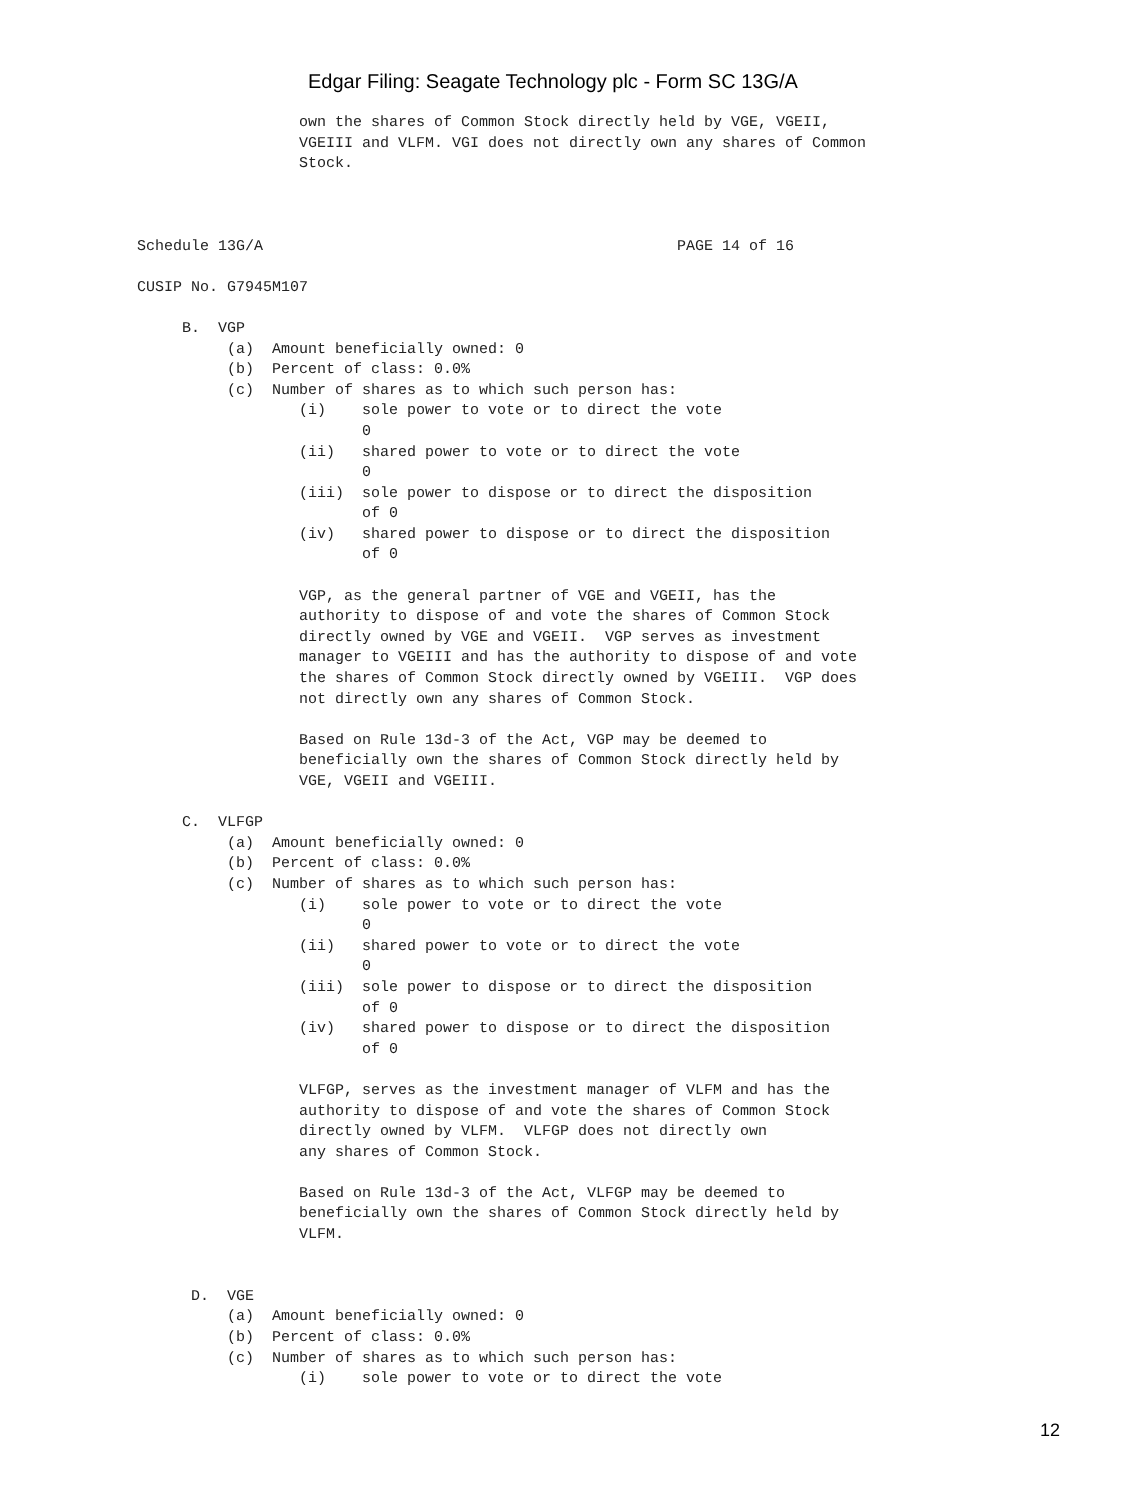Edgar Filing: Seagate Technology plc - Form SC 13G/A
                  own the shares of Common Stock directly held by VGE, VGEII,
                  VGEIII and VLFM. VGI does not directly own any shares of Common
                  Stock.



Schedule 13G/A                                              PAGE 14 of 16

CUSIP No. G7945M107

     B.  VGP
          (a)  Amount beneficially owned: 0
          (b)  Percent of class: 0.0%
          (c)  Number of shares as to which such person has:
                  (i)    sole power to vote or to direct the vote
                         0
                  (ii)   shared power to vote or to direct the vote
                         0
                  (iii)  sole power to dispose or to direct the disposition
                         of 0
                  (iv)   shared power to dispose or to direct the disposition
                         of 0

                  VGP, as the general partner of VGE and VGEII, has the
                  authority to dispose of and vote the shares of Common Stock
                  directly owned by VGE and VGEII.  VGP serves as investment
                  manager to VGEIII and has the authority to dispose of and vote
                  the shares of Common Stock directly owned by VGEIII.  VGP does
                  not directly own any shares of Common Stock.

                  Based on Rule 13d-3 of the Act, VGP may be deemed to
                  beneficially own the shares of Common Stock directly held by
                  VGE, VGEII and VGEIII.

     C.  VLFGP
          (a)  Amount beneficially owned: 0
          (b)  Percent of class: 0.0%
          (c)  Number of shares as to which such person has:
                  (i)    sole power to vote or to direct the vote
                         0
                  (ii)   shared power to vote or to direct the vote
                         0
                  (iii)  sole power to dispose or to direct the disposition
                         of 0
                  (iv)   shared power to dispose or to direct the disposition
                         of 0

                  VLFGP, serves as the investment manager of VLFM and has the
                  authority to dispose of and vote the shares of Common Stock
                  directly owned by VLFM.  VLFGP does not directly own
                  any shares of Common Stock.

                  Based on Rule 13d-3 of the Act, VLFGP may be deemed to
                  beneficially own the shares of Common Stock directly held by
                  VLFM.


      D.  VGE
          (a)  Amount beneficially owned: 0
          (b)  Percent of class: 0.0%
          (c)  Number of shares as to which such person has:
                  (i)    sole power to vote or to direct the vote
12